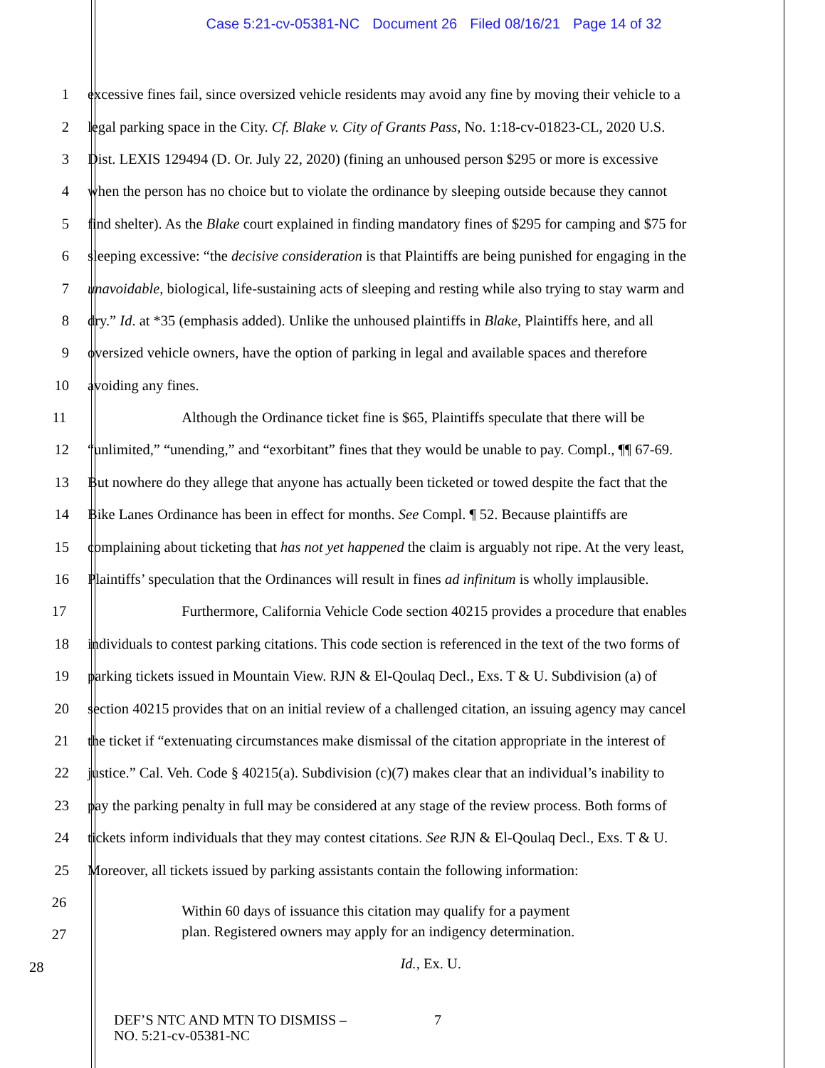Case 5:21-cv-05381-NC Document 26 Filed 08/16/21 Page 14 of 32
1 excessive fines fail, since oversized vehicle residents may avoid any fine by moving their vehicle to a
2 legal parking space in the City. Cf. Blake v. City of Grants Pass, No. 1:18-cv-01823-CL, 2020 U.S.
3 Dist. LEXIS 129494 (D. Or. July 22, 2020) (fining an unhoused person $295 or more is excessive
4 when the person has no choice but to violate the ordinance by sleeping outside because they cannot
5 find shelter). As the Blake court explained in finding mandatory fines of $295 for camping and $75 for
6 sleeping excessive: “the decisive consideration is that Plaintiffs are being punished for engaging in the
7 unavoidable, biological, life-sustaining acts of sleeping and resting while also trying to stay warm and
8 dry.” Id. at *35 (emphasis added). Unlike the unhoused plaintiffs in Blake, Plaintiffs here, and all
9 oversized vehicle owners, have the option of parking in legal and available spaces and therefore
10 avoiding any fines.
11 Although the Ordinance ticket fine is $65, Plaintiffs speculate that there will be
12 “unlimited,” “unending,” and “exorbitant” fines that they would be unable to pay. Compl., ¶¶ 67-69.
13 But nowhere do they allege that anyone has actually been ticketed or towed despite the fact that the
14 Bike Lanes Ordinance has been in effect for months. See Compl. ¶ 52. Because plaintiffs are
15 complaining about ticketing that has not yet happened the claim is arguably not ripe. At the very least,
16 Plaintiffs’ speculation that the Ordinances will result in fines ad infinitum is wholly implausible.
17 Furthermore, California Vehicle Code section 40215 provides a procedure that enables
18 individuals to contest parking citations. This code section is referenced in the text of the two forms of
19 parking tickets issued in Mountain View. RJN & El-Qoulaq Decl., Exs. T & U. Subdivision (a) of
20 section 40215 provides that on an initial review of a challenged citation, an issuing agency may cancel
21 the ticket if “extenuating circumstances make dismissal of the citation appropriate in the interest of
22 justice.” Cal. Veh. Code § 40215(a). Subdivision (c)(7) makes clear that an individual’s inability to
23 pay the parking penalty in full may be considered at any stage of the review process. Both forms of
24 tickets inform individuals that they may contest citations. See RJN & El-Qoulaq Decl., Exs. T & U.
25 Moreover, all tickets issued by parking assistants contain the following information:
26
Within 60 days of issuance this citation may qualify for a payment
27 plan. Registered owners may apply for an indigency determination.
28 Id., Ex. U.
DEF’S NTC AND MTN TO DISMISS –
NO. 5:21-cv-05381-NC
7